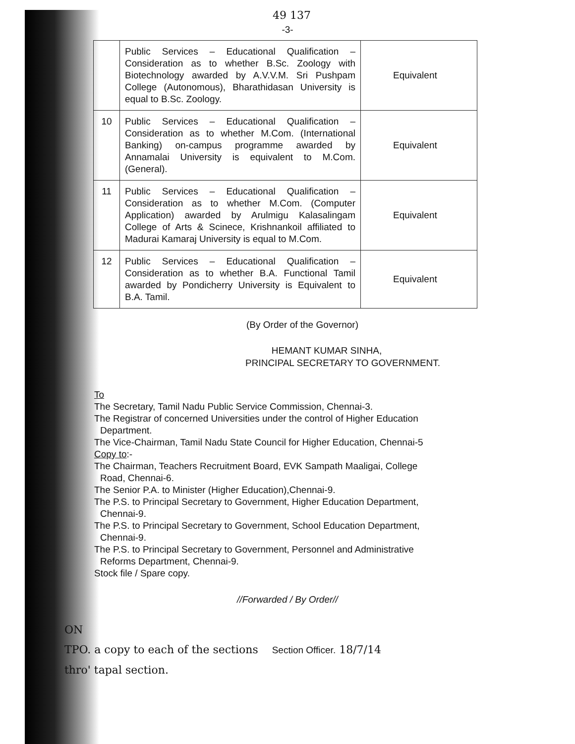49 137
-3-
| | Public Services – Educational Qualification – Consideration as to whether B.Sc. Zoology with Biotechnology awarded by A.V.V.M. Sri Pushpam College (Autonomous), Bharathidasan University is equal to B.Sc. Zoology. | Equivalent |
| 10 | Public Services – Educational Qualification – Consideration as to whether M.Com. (International Banking) on-campus programme awarded by Annamalai University is equivalent to M.Com. (General). | Equivalent |
| 11 | Public Services – Educational Qualification – Consideration as to whether M.Com. (Computer Application) awarded by Arulmigu Kalasalingam College of Arts & Scinece, Krishnankoil affiliated to Madurai Kamaraj University is equal to M.Com. | Equivalent |
| 12 | Public Services – Educational Qualification – Consideration as to whether B.A. Functional Tamil awarded by Pondicherry University is Equivalent to B.A. Tamil. | Equivalent |
(By Order of the Governor)
HEMANT KUMAR SINHA,
PRINCIPAL SECRETARY TO GOVERNMENT.
To
The Secretary, Tamil Nadu Public Service Commission, Chennai-3.
The Registrar of concerned Universities under the control of Higher Education
Department.
The Vice-Chairman, Tamil Nadu State Council for Higher Education, Chennai-5
Copy to:-
The Chairman, Teachers Recruitment Board, EVK Sampath Maaligai, College
Road, Chennai-6.
The Senior P.A. to Minister (Higher Education),Chennai-9.
The P.S. to Principal Secretary to Government, Higher Education Department,
Chennai-9.
The P.S. to Principal Secretary to Government, School Education Department,
Chennai-9.
The P.S. to Principal Secretary to Government, Personnel and Administrative
Reforms Department, Chennai-9.
Stock file / Spare copy.
//Forwarded / By Order//
ON
TPO. a copy to each of the sections Section Officer. 18/7/14
thro' tapal section.